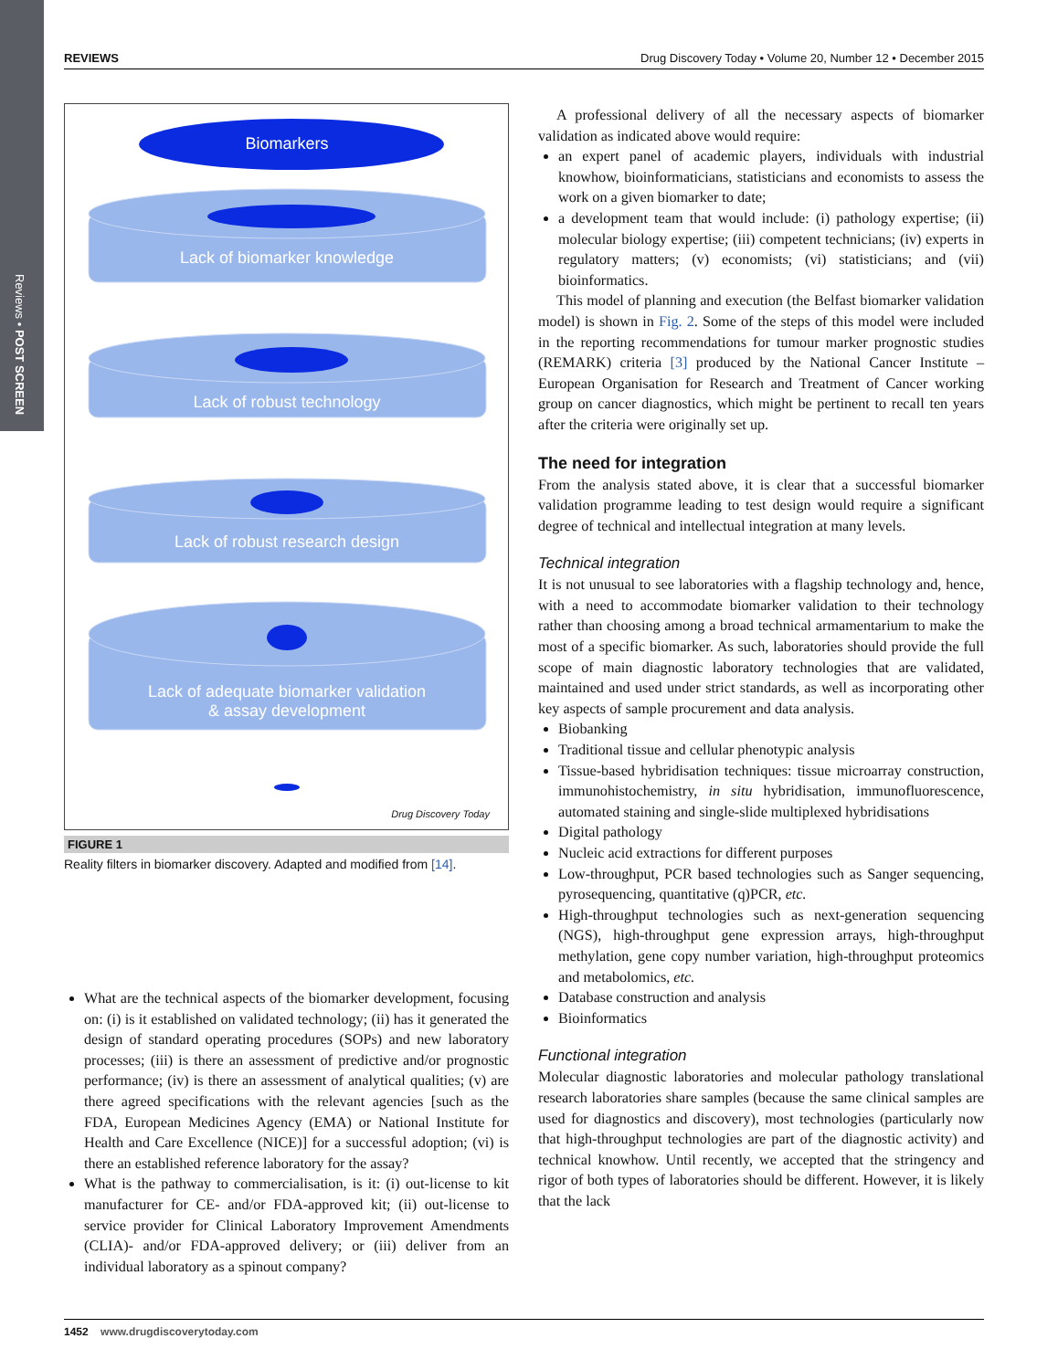Reviews • POST SCREEN
REVIEWS Drug Discovery Today • Volume 20, Number 12 • December 2015
Biomarkers
Lack of biomarker knowledge
Lack of robust technology
Lack of robust research design
Lack of adequate biomarker validation
& assay development
Drug Discovery Today
FIGURE 1
Reality filters in biomarker discovery. Adapted and modified from [14].
What are the technical aspects of the biomarker development, focusing on: (i) is it established on validated technology; (ii) has it generated the design of standard operating procedures (SOPs) and new laboratory processes; (iii) is there an assessment of predictive and/or prognostic performance; (iv) is there an assessment of analytical qualities; (v) are there agreed specifications with the relevant agencies [such as the FDA, European Medicines Agency (EMA) or National Institute for Health and Care Excellence (NICE)] for a successful adoption; (vi) is there an established reference laboratory for the assay?
What is the pathway to commercialisation, is it: (i) out-license to kit manufacturer for CE- and/or FDA-approved kit; (ii) out-license to service provider for Clinical Laboratory Improvement Amendments (CLIA)- and/or FDA-approved delivery; or (iii) deliver from an individual laboratory as a spinout company?
A professional delivery of all the necessary aspects of biomarker validation as indicated above would require:
an expert panel of academic players, individuals with industrial knowhow, bioinformaticians, statisticians and economists to assess the work on a given biomarker to date;
a development team that would include: (i) pathology expertise; (ii) molecular biology expertise; (iii) competent technicians; (iv) experts in regulatory matters; (v) economists; (vi) statisticians; and (vii) bioinformatics.
This model of planning and execution (the Belfast biomarker validation model) is shown in Fig. 2. Some of the steps of this model were included in the reporting recommendations for tumour marker prognostic studies (REMARK) criteria [3] produced by the National Cancer Institute – European Organisation for Research and Treatment of Cancer working group on cancer diagnostics, which might be pertinent to recall ten years after the criteria were originally set up.
The need for integration
From the analysis stated above, it is clear that a successful biomarker validation programme leading to test design would require a significant degree of technical and intellectual integration at many levels.
Technical integration
It is not unusual to see laboratories with a flagship technology and, hence, with a need to accommodate biomarker validation to their technology rather than choosing among a broad technical armamentarium to make the most of a specific biomarker. As such, laboratories should provide the full scope of main diagnostic laboratory technologies that are validated, maintained and used under strict standards, as well as incorporating other key aspects of sample procurement and data analysis.
Biobanking
Traditional tissue and cellular phenotypic analysis
Tissue-based hybridisation techniques: tissue microarray construction, immunohistochemistry, in situ hybridisation, immunofluorescence, automated staining and single-slide multiplexed hybridisations
Digital pathology
Nucleic acid extractions for different purposes
Low-throughput, PCR based technologies such as Sanger sequencing, pyrosequencing, quantitative (q)PCR, etc.
High-throughput technologies such as next-generation sequencing (NGS), high-throughput gene expression arrays, high-throughput methylation, gene copy number variation, high-throughput proteomics and metabolomics, etc.
Database construction and analysis
Bioinformatics
Functional integration
Molecular diagnostic laboratories and molecular pathology translational research laboratories share samples (because the same clinical samples are used for diagnostics and discovery), most technologies (particularly now that high-throughput technologies are part of the diagnostic activity) and technical knowhow. Until recently, we accepted that the stringency and rigor of both types of laboratories should be different. However, it is likely that the lack
1452 www.drugdiscoverytoday.com